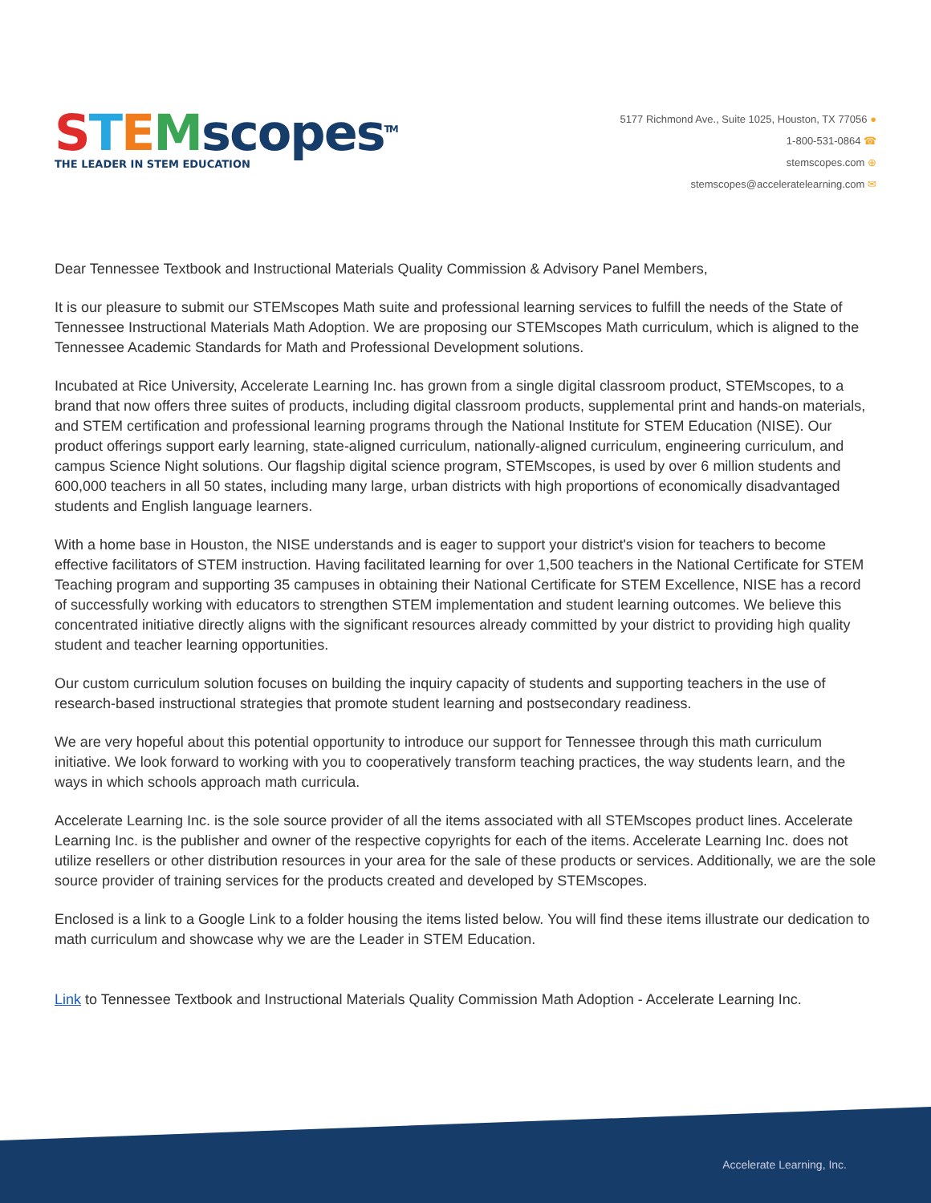STEMscopes<sup>TM</sup>
THE LEADER IN STEM EDUCATION
5177 Richmond Ave., Suite 1025, Houston, TX 77056 ●
1-800-531-0864 ☎
stemscopes.com ⊕
stemscopes@acceleratelearning.com ✉
Dear Tennessee Textbook and Instructional Materials Quality Commission & Advisory Panel Members,
It is our pleasure to submit our STEMscopes Math suite and professional learning services to fulfill the needs of the State of Tennessee Instructional Materials Math Adoption. We are proposing our STEMscopes Math curriculum, which is aligned to the Tennessee Academic Standards for Math and Professional Development solutions.
Incubated at Rice University, Accelerate Learning Inc. has grown from a single digital classroom product, STEMscopes, to a brand that now offers three suites of products, including digital classroom products, supplemental print and hands-on materials, and STEM certification and professional learning programs through the National Institute for STEM Education (NISE). Our product offerings support early learning, state-aligned curriculum, nationally-aligned curriculum, engineering curriculum, and campus Science Night solutions. Our flagship digital science program, STEMscopes, is used by over 6 million students and 600,000 teachers in all 50 states, including many large, urban districts with high proportions of economically disadvantaged students and English language learners.
With a home base in Houston, the NISE understands and is eager to support your district's vision for teachers to become effective facilitators of STEM instruction. Having facilitated learning for over 1,500 teachers in the National Certificate for STEM Teaching program and supporting 35 campuses in obtaining their National Certificate for STEM Excellence, NISE has a record of successfully working with educators to strengthen STEM implementation and student learning outcomes. We believe this concentrated initiative directly aligns with the significant resources already committed by your district to providing high quality student and teacher learning opportunities.
Our custom curriculum solution focuses on building the inquiry capacity of students and supporting teachers in the use of research-based instructional strategies that promote student learning and postsecondary readiness.
We are very hopeful about this potential opportunity to introduce our support for Tennessee through this math curriculum initiative. We look forward to working with you to cooperatively transform teaching practices, the way students learn, and the ways in which schools approach math curricula.
Accelerate Learning Inc. is the sole source provider of all the items associated with all STEMscopes product lines. Accelerate Learning Inc. is the publisher and owner of the respective copyrights for each of the items. Accelerate Learning Inc. does not utilize resellers or other distribution resources in your area for the sale of these products or services. Additionally, we are the sole source provider of training services for the products created and developed by STEMscopes.
Enclosed is a link to a Google Link to a folder housing the items listed below. You will find these items illustrate our dedication to math curriculum and showcase why we are the Leader in STEM Education.
Link to Tennessee Textbook and Instructional Materials Quality Commission Math Adoption - Accelerate Learning Inc.
Accelerate Learning, Inc.